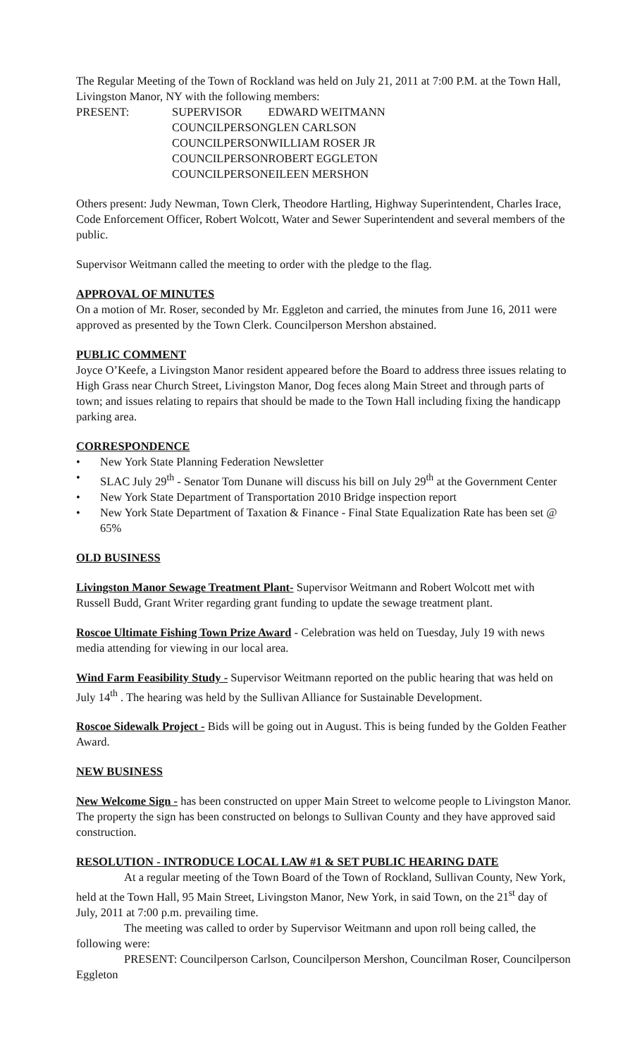The Regular Meeting of the Town of Rockland was held on July 21, 2011 at 7:00 P.M. at the Town Hall, Livingston Manor, NY with the following members:
| PRESENT: | SUPERVISOR | EDWARD WEITMANN |
| | COUNCILPERSON | GLEN CARLSON |
| | COUNCILPERSON | WILLIAM ROSER JR |
| | COUNCILPERSON | ROBERT EGGLETON |
| | COUNCILPERSON | EILEEN MERSHON |
Others present: Judy Newman, Town Clerk, Theodore Hartling, Highway Superintendent, Charles Irace, Code Enforcement Officer, Robert Wolcott, Water and Sewer Superintendent and several members of the public.
Supervisor Weitmann called the meeting to order with the pledge to the flag.
APPROVAL OF MINUTES
On a motion of Mr. Roser, seconded by Mr. Eggleton and carried, the minutes from June 16, 2011 were approved as presented by the Town Clerk. Councilperson Mershon abstained.
PUBLIC COMMENT
Joyce O’Keefe, a Livingston Manor resident appeared before the Board to address three issues relating to High Grass near Church Street, Livingston Manor, Dog feces along Main Street and through parts of town; and issues relating to repairs that should be made to the Town Hall including fixing the handicapp parking area.
CORRESPONDENCE
• New York State Planning Federation Newsletter
• SLAC July 29<sup>th</sup> - Senator Tom Dunane will discuss his bill on July 29<sup>th</sup> at the Government Center
• New York State Department of Transportation 2010 Bridge inspection report
• New York State Department of Taxation & Finance - Final State Equalization Rate has been set @ 65%
OLD BUSINESS
Livingston Manor Sewage Treatment Plant- Supervisor Weitmann and Robert Wolcott met with Russell Budd, Grant Writer regarding grant funding to update the sewage treatment plant.
Roscoe Ultimate Fishing Town Prize Award - Celebration was held on Tuesday, July 19 with news media attending for viewing in our local area.
Wind Farm Feasibility Study - Supervisor Weitmann reported on the public hearing that was held on July 14<sup>th</sup> . The hearing was held by the Sullivan Alliance for Sustainable Development.
Roscoe Sidewalk Project - Bids will be going out in August. This is being funded by the Golden Feather Award.
NEW BUSINESS
New Welcome Sign - has been constructed on upper Main Street to welcome people to Livingston Manor. The property the sign has been constructed on belongs to Sullivan County and they have approved said construction.
RESOLUTION - INTRODUCE LOCAL LAW #1 & SET PUBLIC HEARING DATE
At a regular meeting of the Town Board of the Town of Rockland, Sullivan County, New York, held at the Town Hall, 95 Main Street, Livingston Manor, New York, in said Town, on the 21<sup>st</sup> day of July, 2011 at 7:00 p.m. prevailing time.
The meeting was called to order by Supervisor Weitmann and upon roll being called, the following were:
PRESENT: Councilperson Carlson, Councilperson Mershon, Councilman Roser, Councilperson Eggleton